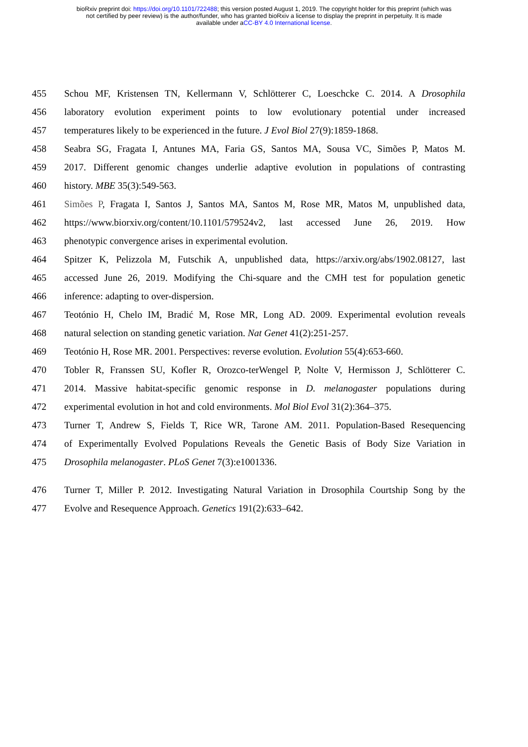bioRxiv preprint doi: https://doi.org/10.1101/722488; this version posted August 1, 2019. The copyright holder for this preprint (which was
not certified by peer review) is the author/funder, who has granted bioRxiv a license to display the preprint in perpetuity. It is made
available under aCC-BY 4.0 International license.
455 Schou MF, Kristensen TN, Kellermann V, Schlötterer C, Loeschcke C. 2014. A Drosophila
456 laboratory evolution experiment points to low evolutionary potential under increased
457 temperatures likely to be experienced in the future. J Evol Biol 27(9):1859-1868.
458 Seabra SG, Fragata I, Antunes MA, Faria GS, Santos MA, Sousa VC, Simões P, Matos M.
459 2017. Different genomic changes underlie adaptive evolution in populations of contrasting
460 history. MBE 35(3):549-563.
461 Simões P, Fragata I, Santos J, Santos MA, Santos M, Rose MR, Matos M, unpublished data,
462 https://www.biorxiv.org/content/10.1101/579524v2, last accessed June 26, 2019. How
463 phenotypic convergence arises in experimental evolution.
464 Spitzer K, Pelizzola M, Futschik A, unpublished data, https://arxiv.org/abs/1902.08127, last
465 accessed June 26, 2019. Modifying the Chi-square and the CMH test for population genetic
466 inference: adapting to over-dispersion.
467 Teotónio H, Chelo IM, Bradić M, Rose MR, Long AD. 2009. Experimental evolution reveals
468 natural selection on standing genetic variation. Nat Genet 41(2):251-257.
469 Teotónio H, Rose MR. 2001. Perspectives: reverse evolution. Evolution 55(4):653-660.
470 Tobler R, Franssen SU, Kofler R, Orozco-terWengel P, Nolte V, Hermisson J, Schlötterer C.
471 2014. Massive habitat-specific genomic response in D. melanogaster populations during
472 experimental evolution in hot and cold environments. Mol Biol Evol 31(2):364–375.
473 Turner T, Andrew S, Fields T, Rice WR, Tarone AM. 2011. Population-Based Resequencing
474 of Experimentally Evolved Populations Reveals the Genetic Basis of Body Size Variation in
475 Drosophila melanogaster. PLoS Genet 7(3):e1001336.
476 Turner T, Miller P. 2012. Investigating Natural Variation in Drosophila Courtship Song by the
477 Evolve and Resequence Approach. Genetics 191(2):633–642.